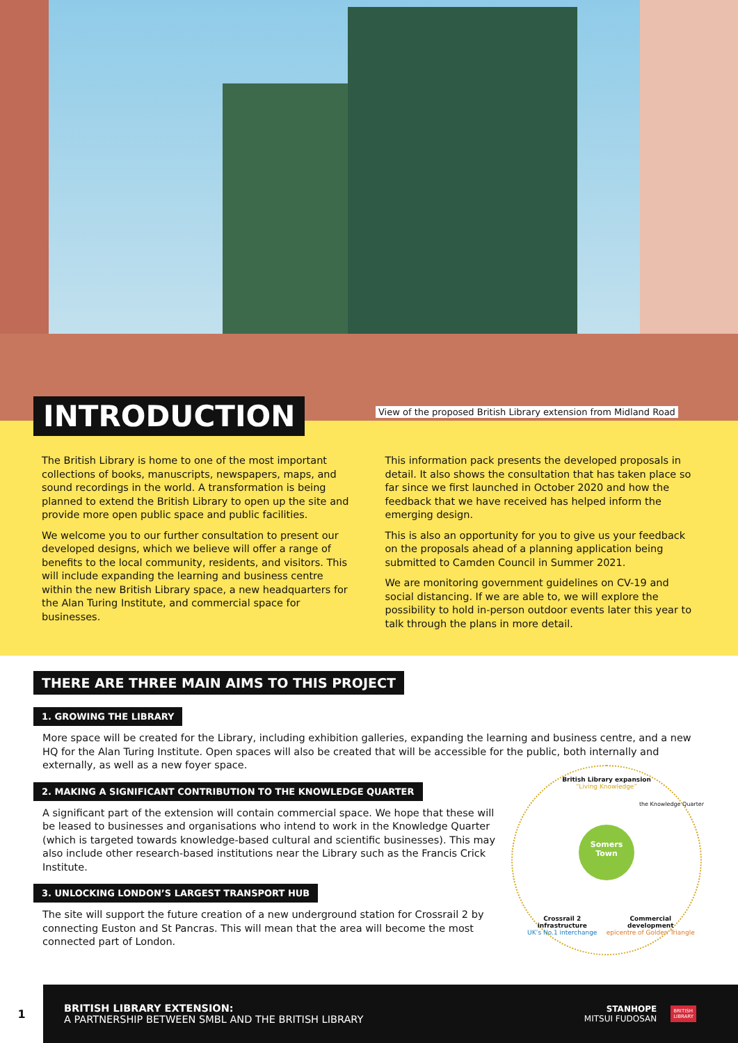INTRODUCTION
View of the proposed British Library extension from Midland Road
The British Library is home to one of the most important collections of books, manuscripts, newspapers, maps, and sound recordings in the world. A transformation is being planned to extend the British Library to open up the site and provide more open public space and public facilities.
We welcome you to our further consultation to present our developed designs, which we believe will offer a range of benefits to the local community, residents, and visitors. This will include expanding the learning and business centre within the new British Library space, a new headquarters for the Alan Turing Institute, and commercial space for businesses.
This information pack presents the developed proposals in detail. It also shows the consultation that has taken place so far since we first launched in October 2020 and how the feedback that we have received has helped inform the emerging design.
This is also an opportunity for you to give us your feedback on the proposals ahead of a planning application being submitted to Camden Council in Summer 2021.
We are monitoring government guidelines on CV-19 and social distancing. If we are able to, we will explore the possibility to hold in-person outdoor events later this year to talk through the plans in more detail.
THERE ARE THREE MAIN AIMS TO THIS PROJECT
1. GROWING THE LIBRARY
More space will be created for the Library, including exhibition galleries, expanding the learning and business centre, and a new HQ for the Alan Turing Institute. Open spaces will also be created that will be accessible for the public, both internally and externally, as well as a new foyer space.
2. MAKING A SIGNIFICANT CONTRIBUTION TO THE KNOWLEDGE QUARTER
A significant part of the extension will contain commercial space. We hope that these will be leased to businesses and organisations who intend to work in the Knowledge Quarter (which is targeted towards knowledge-based cultural and scientific businesses). This may also include other research-based institutions near the Library such as the Francis Crick Institute.
3. UNLOCKING LONDON’S LARGEST TRANSPORT HUB
The site will support the future creation of a new underground station for Crossrail 2 by connecting Euston and St Pancras. This will mean that the area will become the most connected part of London.
British Library expansion
“Living Knowledge”
Somers
Town
Crossrail 2 infrastructure
UK’s No.1 interchange Commercial development
epicentre of Golden Triangle
the Knowledge Quarter
1
BRITISH LIBRARY EXTENSION:
A PARTNERSHIP BETWEEN SMBL AND THE BRITISH LIBRARY
STANHOPE
MITSUI FUDOSAN
BRITISH
LIBRARY